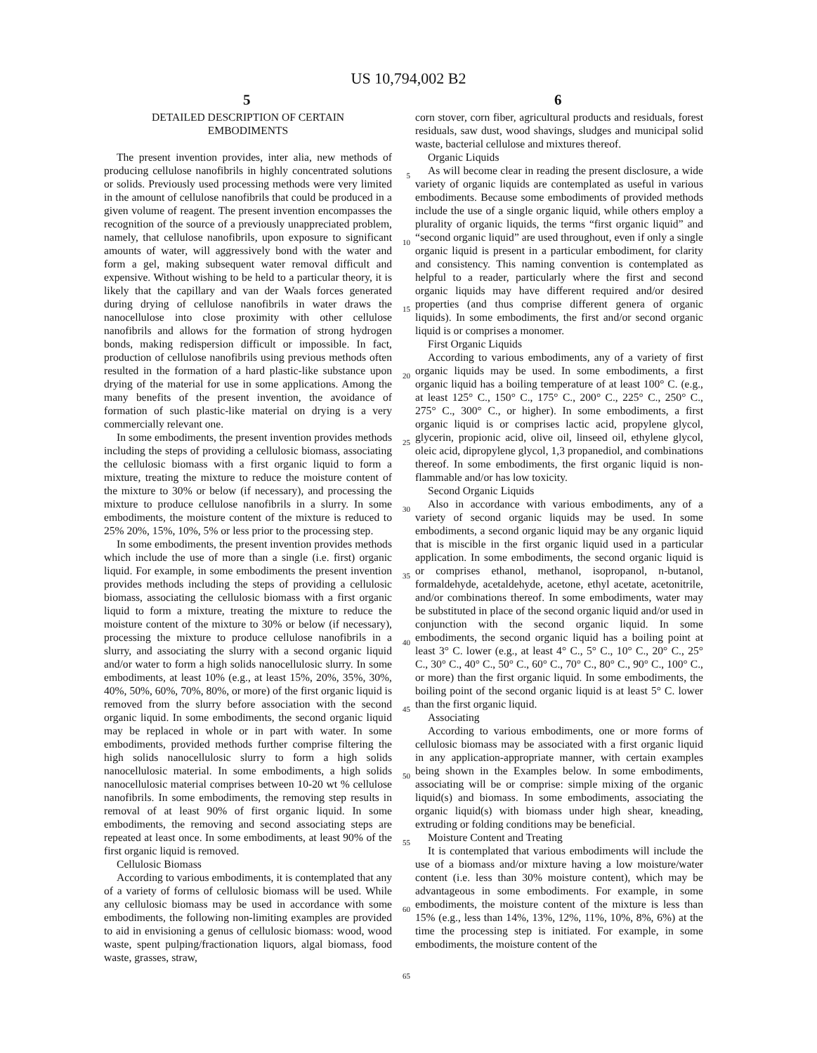US 10,794,002 B2
5 6
DETAILED DESCRIPTION OF CERTAIN
EMBODIMENTS
The present invention provides, inter alia, new methods of producing cellulose nanofibrils in highly concentrated solutions or solids. Previously used processing methods were very limited in the amount of cellulose nanofibrils that could be produced in a given volume of reagent. The present invention encompasses the recognition of the source of a previously unappreciated problem, namely, that cellulose nanofibrils, upon exposure to significant amounts of water, will aggressively bond with the water and form a gel, making subsequent water removal difficult and expensive. Without wishing to be held to a particular theory, it is likely that the capillary and van der Waals forces generated during drying of cellulose nanofibrils in water draws the nanocellulose into close proximity with other cellulose nanofibrils and allows for the formation of strong hydrogen bonds, making redispersion difficult or impossible. In fact, production of cellulose nanofibrils using previous methods often resulted in the formation of a hard plastic-like substance upon drying of the material for use in some applications. Among the many benefits of the present invention, the avoidance of formation of such plastic-like material on drying is a very commercially relevant one.
In some embodiments, the present invention provides methods including the steps of providing a cellulosic biomass, associating the cellulosic biomass with a first organic liquid to form a mixture, treating the mixture to reduce the moisture content of the mixture to 30% or below (if necessary), and processing the mixture to produce cellulose nanofibrils in a slurry. In some embodiments, the moisture content of the mixture is reduced to 25% 20%, 15%, 10%, 5% or less prior to the processing step.
In some embodiments, the present invention provides methods which include the use of more than a single (i.e. first) organic liquid. For example, in some embodiments the present invention provides methods including the steps of providing a cellulosic biomass, associating the cellulosic biomass with a first organic liquid to form a mixture, treating the mixture to reduce the moisture content of the mixture to 30% or below (if necessary), processing the mixture to produce cellulose nanofibrils in a slurry, and associating the slurry with a second organic liquid and/or water to form a high solids nanocellulosic slurry. In some embodiments, at least 10% (e.g., at least 15%, 20%, 35%, 30%, 40%, 50%, 60%, 70%, 80%, or more) of the first organic liquid is removed from the slurry before association with the second organic liquid. In some embodiments, the second organic liquid may be replaced in whole or in part with water. In some embodiments, provided methods further comprise filtering the high solids nanocellulosic slurry to form a high solids nanocellulosic material. In some embodiments, a high solids nanocellulosic material comprises between 10-20 wt % cellulose nanofibrils. In some embodiments, the removing step results in removal of at least 90% of first organic liquid. In some embodiments, the removing and second associating steps are repeated at least once. In some embodiments, at least 90% of the first organic liquid is removed.
Cellulosic Biomass
According to various embodiments, it is contemplated that any of a variety of forms of cellulosic biomass will be used. While any cellulosic biomass may be used in accordance with some embodiments, the following non-limiting examples are provided to aid in envisioning a genus of cellulosic biomass: wood, wood waste, spent pulping/fractionation liquors, algal biomass, food waste, grasses, straw,
5
10
15
20
25
30
35
40
45
50
55
60
65
corn stover, corn fiber, agricultural products and residuals, forest residuals, saw dust, wood shavings, sludges and municipal solid waste, bacterial cellulose and mixtures thereof.
Organic Liquids
As will become clear in reading the present disclosure, a wide variety of organic liquids are contemplated as useful in various embodiments. Because some embodiments of provided methods include the use of a single organic liquid, while others employ a plurality of organic liquids, the terms “first organic liquid” and “second organic liquid” are used throughout, even if only a single organic liquid is present in a particular embodiment, for clarity and consistency. This naming convention is contemplated as helpful to a reader, particularly where the first and second organic liquids may have different required and/or desired properties (and thus comprise different genera of organic liquids). In some embodiments, the first and/or second organic liquid is or comprises a monomer.
First Organic Liquids
According to various embodiments, any of a variety of first organic liquids may be used. In some embodiments, a first organic liquid has a boiling temperature of at least 100° C. (e.g., at least 125° C., 150° C., 175° C., 200° C., 225° C., 250° C., 275° C., 300° C., or higher). In some embodiments, a first organic liquid is or comprises lactic acid, propylene glycol, glycerin, propionic acid, olive oil, linseed oil, ethylene glycol, oleic acid, dipropylene glycol, 1,3 propanediol, and combinations thereof. In some embodiments, the first organic liquid is non-flammable and/or has low toxicity.
Second Organic Liquids
Also in accordance with various embodiments, any of a variety of second organic liquids may be used. In some embodiments, a second organic liquid may be any organic liquid that is miscible in the first organic liquid used in a particular application. In some embodiments, the second organic liquid is or comprises ethanol, methanol, isopropanol, n-butanol, formaldehyde, acetaldehyde, acetone, ethyl acetate, acetonitrile, and/or combinations thereof. In some embodiments, water may be substituted in place of the second organic liquid and/or used in conjunction with the second organic liquid. In some embodiments, the second organic liquid has a boiling point at least 3° C. lower (e.g., at least 4° C., 5° C., 10° C., 20° C., 25° C., 30° C., 40° C., 50° C., 60° C., 70° C., 80° C., 90° C., 100° C., or more) than the first organic liquid. In some embodiments, the boiling point of the second organic liquid is at least 5° C. lower than the first organic liquid.
Associating
According to various embodiments, one or more forms of cellulosic biomass may be associated with a first organic liquid in any application-appropriate manner, with certain examples being shown in the Examples below. In some embodiments, associating will be or comprise: simple mixing of the organic liquid(s) and biomass. In some embodiments, associating the organic liquid(s) with biomass under high shear, kneading, extruding or folding conditions may be beneficial.
Moisture Content and Treating
It is contemplated that various embodiments will include the use of a biomass and/or mixture having a low moisture/water content (i.e. less than 30% moisture content), which may be advantageous in some embodiments. For example, in some embodiments, the moisture content of the mixture is less than 15% (e.g., less than 14%, 13%, 12%, 11%, 10%, 8%, 6%) at the time the processing step is initiated. For example, in some embodiments, the moisture content of the